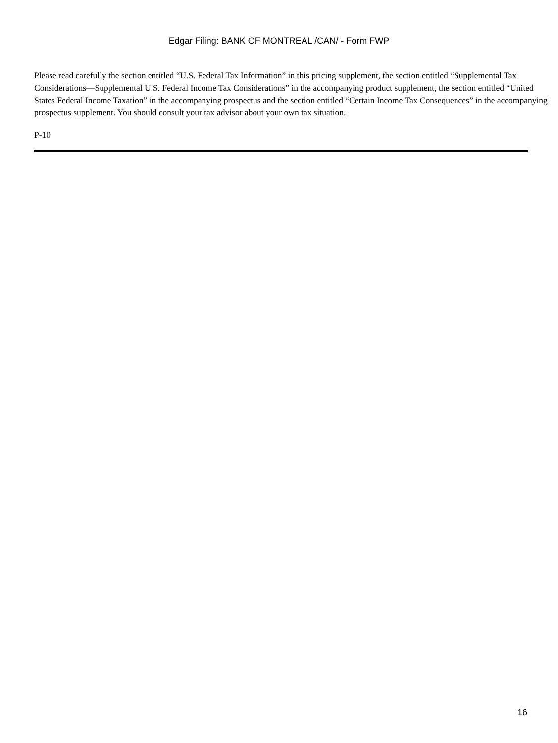Edgar Filing: BANK OF MONTREAL /CAN/ - Form FWP
Please read carefully the section entitled “U.S. Federal Tax Information” in this pricing supplement, the section entitled “Supplemental Tax Considerations—Supplemental U.S. Federal Income Tax Considerations” in the accompanying product supplement, the section entitled “United States Federal Income Taxation” in the accompanying prospectus and the section entitled “Certain Income Tax Consequences” in the accompanying prospectus supplement. You should consult your tax advisor about your own tax situation.
P-10
16